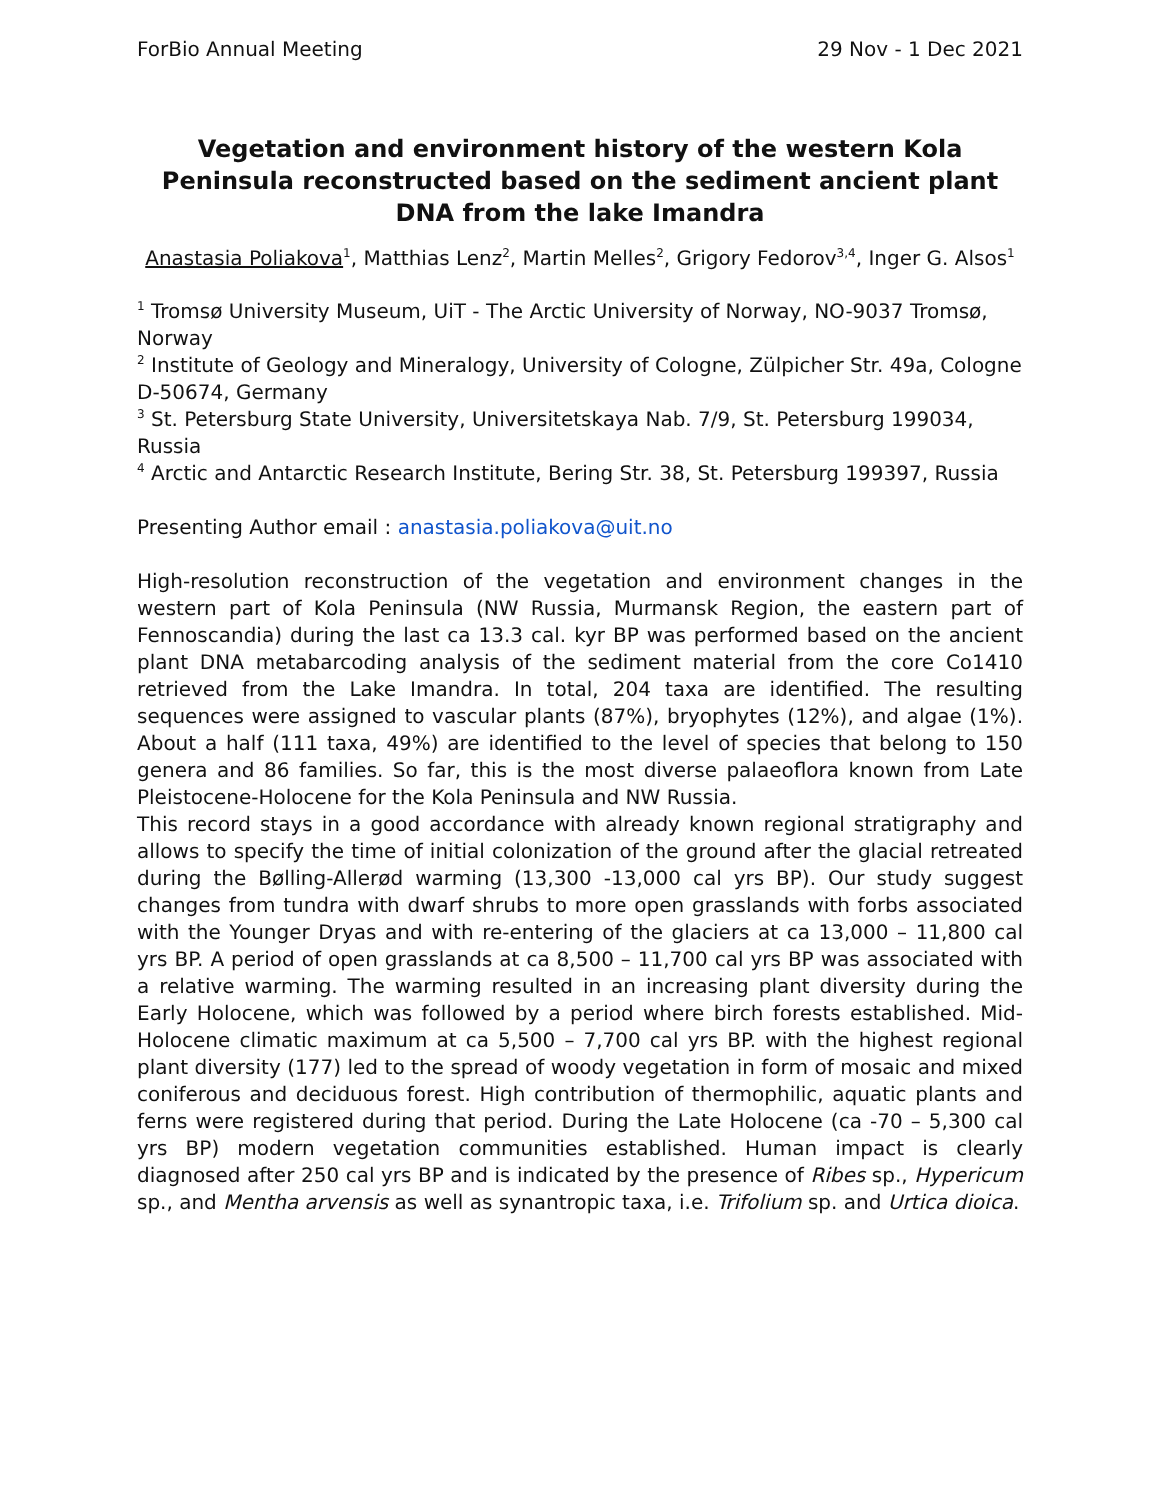ForBio Annual Meeting 29 Nov - 1 Dec 2021
Vegetation and environment history of the western Kola Peninsula reconstructed based on the sediment ancient plant DNA from the lake Imandra
Anastasia Poliakova<sup>1</sup>, Matthias Lenz<sup>2</sup>, Martin Melles<sup>2</sup>, Grigory Fedorov<sup>3,4</sup>, Inger G. Alsos<sup>1</sup>
<sup>1</sup> Tromsø University Museum, UiT - The Arctic University of Norway, NO-9037 Tromsø, Norway
<sup>2</sup> Institute of Geology and Mineralogy, University of Cologne, Zülpicher Str. 49a, Cologne D-50674, Germany
<sup>3</sup> St. Petersburg State University, Universitetskaya Nab. 7/9, St. Petersburg 199034, Russia
<sup>4</sup> Arctic and Antarctic Research Institute, Bering Str. 38, St. Petersburg 199397, Russia
Presenting Author email : anastasia.poliakova@uit.no
High-resolution reconstruction of the vegetation and environment changes in the western part of Kola Peninsula (NW Russia, Murmansk Region, the eastern part of Fennoscandia) during the last ca 13.3 cal. kyr BP was performed based on the ancient plant DNA metabarcoding analysis of the sediment material from the core Co1410 retrieved from the Lake Imandra. In total, 204 taxa are identified. The resulting sequences were assigned to vascular plants (87%), bryophytes (12%), and algae (1%). About a half (111 taxa, 49%) are identified to the level of species that belong to 150 genera and 86 families. So far, this is the most diverse palaeoflora known from Late Pleistocene-Holocene for the Kola Peninsula and NW Russia.
This record stays in a good accordance with already known regional stratigraphy and allows to specify the time of initial colonization of the ground after the glacial retreated during the Bølling-Allerød warming (13,300 -13,000 cal yrs BP). Our study suggest changes from tundra with dwarf shrubs to more open grasslands with forbs associated with the Younger Dryas and with re-entering of the glaciers at ca 13,000 – 11,800 cal yrs BP. A period of open grasslands at ca 8,500 – 11,700 cal yrs BP was associated with a relative warming. The warming resulted in an increasing plant diversity during the Early Holocene, which was followed by a period where birch forests established. Mid-Holocene climatic maximum at ca 5,500 – 7,700 cal yrs BP. with the highest regional plant diversity (177) led to the spread of woody vegetation in form of mosaic and mixed coniferous and deciduous forest. High contribution of thermophilic, aquatic plants and ferns were registered during that period. During the Late Holocene (ca -70 – 5,300 cal yrs BP) modern vegetation communities established. Human impact is clearly diagnosed after 250 cal yrs BP and is indicated by the presence of Ribes sp., Hypericum sp., and Mentha arvensis as well as synantropic taxa, i.e. Trifolium sp. and Urtica dioica.